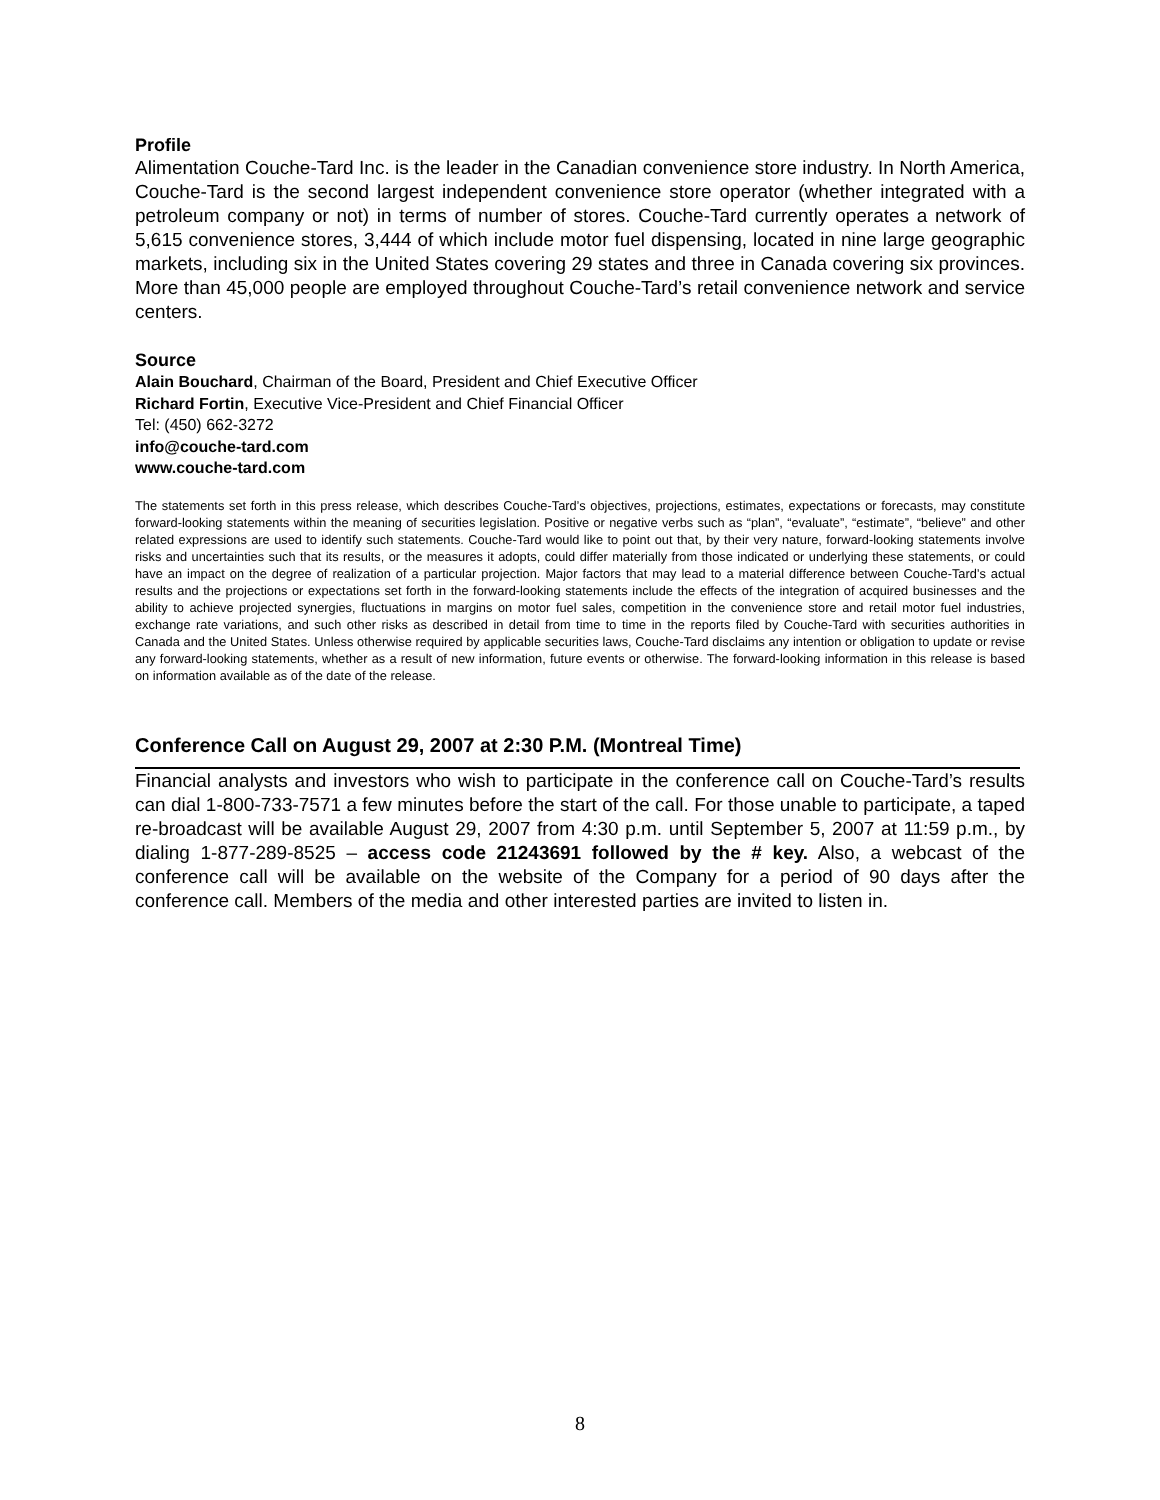Profile
Alimentation Couche-Tard Inc. is the leader in the Canadian convenience store industry. In North America, Couche-Tard is the second largest independent convenience store operator (whether integrated with a petroleum company or not) in terms of number of stores. Couche-Tard currently operates a network of 5,615 convenience stores, 3,444 of which include motor fuel dispensing, located in nine large geographic markets, including six in the United States covering 29 states and three in Canada covering six provinces. More than 45,000 people are employed throughout Couche-Tard’s retail convenience network and service centers.
Source
Alain Bouchard, Chairman of the Board, President and Chief Executive Officer
Richard Fortin, Executive Vice-President and Chief Financial Officer
Tel: (450) 662-3272
info@couche-tard.com
www.couche-tard.com
The statements set forth in this press release, which describes Couche-Tard’s objectives, projections, estimates, expectations or forecasts, may constitute forward-looking statements within the meaning of securities legislation. Positive or negative verbs such as “plan”, “evaluate”, “estimate”, “believe” and other related expressions are used to identify such statements. Couche-Tard would like to point out that, by their very nature, forward-looking statements involve risks and uncertainties such that its results, or the measures it adopts, could differ materially from those indicated or underlying these statements, or could have an impact on the degree of realization of a particular projection. Major factors that may lead to a material difference between Couche-Tard’s actual results and the projections or expectations set forth in the forward-looking statements include the effects of the integration of acquired businesses and the ability to achieve projected synergies, fluctuations in margins on motor fuel sales, competition in the convenience store and retail motor fuel industries, exchange rate variations, and such other risks as described in detail from time to time in the reports filed by Couche-Tard with securities authorities in Canada and the United States. Unless otherwise required by applicable securities laws, Couche-Tard disclaims any intention or obligation to update or revise any forward-looking statements, whether as a result of new information, future events or otherwise. The forward-looking information in this release is based on information available as of the date of the release.
Conference Call on August 29, 2007 at 2:30 P.M. (Montreal Time)
Financial analysts and investors who wish to participate in the conference call on Couche-Tard’s results can dial 1-800-733-7571 a few minutes before the start of the call. For those unable to participate, a taped re-broadcast will be available August 29, 2007 from 4:30 p.m. until September 5, 2007 at 11:59 p.m., by dialing 1-877-289-8525 – access code 21243691 followed by the # key. Also, a webcast of the conference call will be available on the website of the Company for a period of 90 days after the conference call. Members of the media and other interested parties are invited to listen in.
8